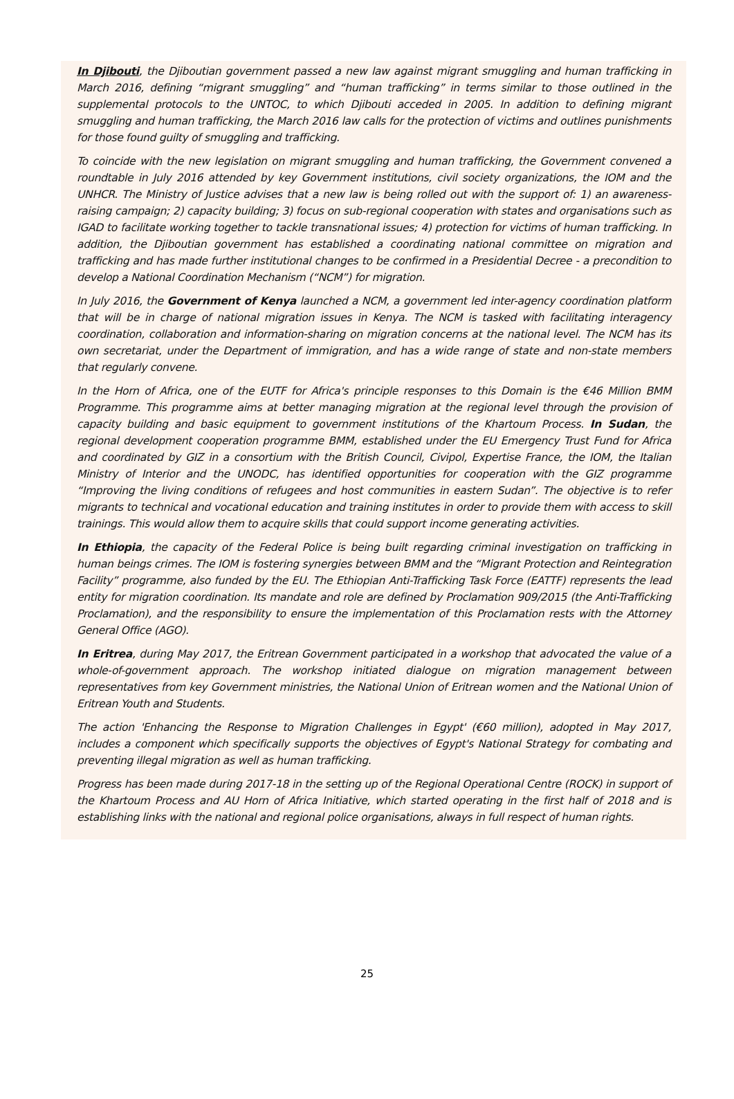In Djibouti, the Djiboutian government passed a new law against migrant smuggling and human trafficking in March 2016, defining “migrant smuggling” and “human trafficking” in terms similar to those outlined in the supplemental protocols to the UNTOC, to which Djibouti acceded in 2005. In addition to defining migrant smuggling and human trafficking, the March 2016 law calls for the protection of victims and outlines punishments for those found guilty of smuggling and trafficking.
To coincide with the new legislation on migrant smuggling and human trafficking, the Government convened a roundtable in July 2016 attended by key Government institutions, civil society organizations, the IOM and the UNHCR. The Ministry of Justice advises that a new law is being rolled out with the support of: 1) an awareness-raising campaign; 2) capacity building; 3) focus on sub-regional cooperation with states and organisations such as IGAD to facilitate working together to tackle transnational issues; 4) protection for victims of human trafficking. In addition, the Djiboutian government has established a coordinating national committee on migration and trafficking and has made further institutional changes to be confirmed in a Presidential Decree - a precondition to develop a National Coordination Mechanism (“NCM”) for migration.
In July 2016, the Government of Kenya launched a NCM, a government led inter-agency coordination platform that will be in charge of national migration issues in Kenya. The NCM is tasked with facilitating interagency coordination, collaboration and information-sharing on migration concerns at the national level. The NCM has its own secretariat, under the Department of immigration, and has a wide range of state and non-state members that regularly convene.
In the Horn of Africa, one of the EUTF for Africa's principle responses to this Domain is the €46 Million BMM Programme. This programme aims at better managing migration at the regional level through the provision of capacity building and basic equipment to government institutions of the Khartoum Process. In Sudan, the regional development cooperation programme BMM, established under the EU Emergency Trust Fund for Africa and coordinated by GIZ in a consortium with the British Council, Civipol, Expertise France, the IOM, the Italian Ministry of Interior and the UNODC, has identified opportunities for cooperation with the GIZ programme “Improving the living conditions of refugees and host communities in eastern Sudan”. The objective is to refer migrants to technical and vocational education and training institutes in order to provide them with access to skill trainings. This would allow them to acquire skills that could support income generating activities.
In Ethiopia, the capacity of the Federal Police is being built regarding criminal investigation on trafficking in human beings crimes. The IOM is fostering synergies between BMM and the “Migrant Protection and Reintegration Facility” programme, also funded by the EU. The Ethiopian Anti-Trafficking Task Force (EATTF) represents the lead entity for migration coordination. Its mandate and role are defined by Proclamation 909/2015 (the Anti-Trafficking Proclamation), and the responsibility to ensure the implementation of this Proclamation rests with the Attorney General Office (AGO).
In Eritrea, during May 2017, the Eritrean Government participated in a workshop that advocated the value of a whole-of-government approach. The workshop initiated dialogue on migration management between representatives from key Government ministries, the National Union of Eritrean women and the National Union of Eritrean Youth and Students.
The action 'Enhancing the Response to Migration Challenges in Egypt' (€60 million), adopted in May 2017, includes a component which specifically supports the objectives of Egypt's National Strategy for combating and preventing illegal migration as well as human trafficking.
Progress has been made during 2017-18 in the setting up of the Regional Operational Centre (ROCK) in support of the Khartoum Process and AU Horn of Africa Initiative, which started operating in the first half of 2018 and is establishing links with the national and regional police organisations, always in full respect of human rights.
25